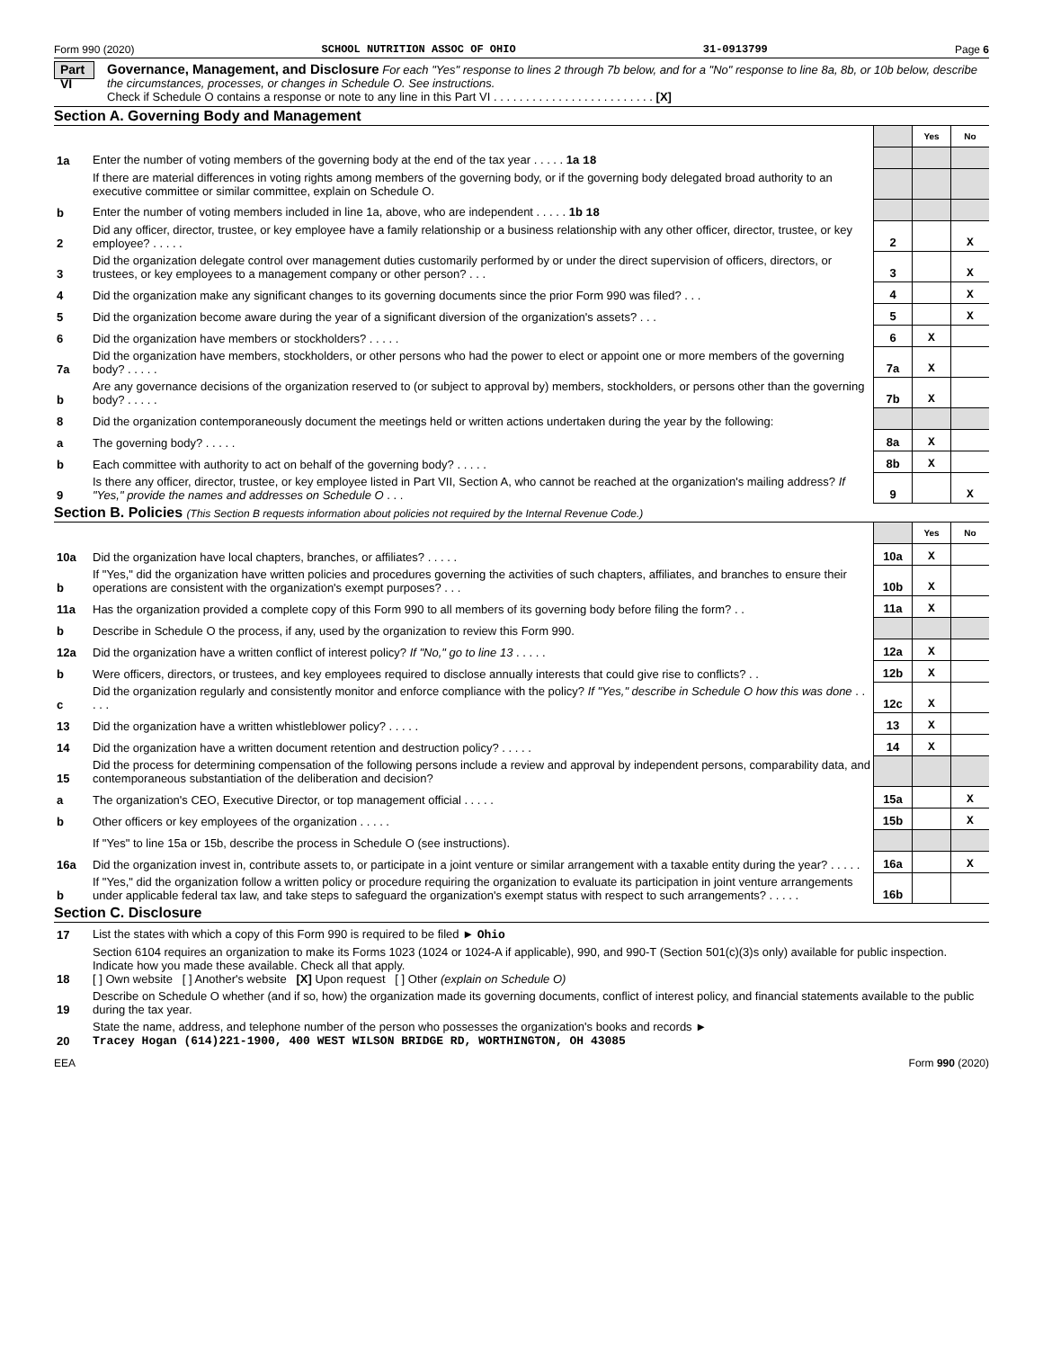Form 990 (2020) SCHOOL NUTRITION ASSOC OF OHIO 31-0913799 Page 6
Part VI
Governance, Management, and Disclosure For each "Yes" response to lines 2 through 7b below, and for a "No" response to line 8a, 8b, or 10b below, describe the circumstances, processes, or changes in Schedule O. See instructions.
Check if Schedule O contains a response or note to any line in this Part VI . . . . . . . . . . . . . . . . . . . . . . . . . [X]
Section A. Governing Body and Management
| | | | Yes | No |
| 1a | Enter the number of voting members of the governing body at the end of the tax year . . . . . 1a 18 | | | |
| | If there are material differences in voting rights among members of the governing body, or if the governing body delegated broad authority to an executive committee or similar committee, explain on Schedule O. | | | |
| b | Enter the number of voting members included in line 1a, above, who are independent . . . . . 1b 18 | | | |
| 2 | Did any officer, director, trustee, or key employee have a family relationship or a business relationship with any other officer, director, trustee, or key employee? . . . . . | 2 | | X |
| 3 | Did the organization delegate control over management duties customarily performed by or under the direct supervision of officers, directors, or trustees, or key employees to a management company or other person? . . . | 3 | | X |
| 4 | Did the organization make any significant changes to its governing documents since the prior Form 990 was filed? . . . | 4 | | X |
| 5 | Did the organization become aware during the year of a significant diversion of the organization's assets? . . . | 5 | | X |
| 6 | Did the organization have members or stockholders? . . . . . | 6 | X | |
| 7a | Did the organization have members, stockholders, or other persons who had the power to elect or appoint one or more members of the governing body? . . . . . | 7a | X | |
| b | Are any governance decisions of the organization reserved to (or subject to approval by) members, stockholders, or persons other than the governing body? . . . . . | 7b | X | |
| 8 | Did the organization contemporaneously document the meetings held or written actions undertaken during the year by the following: | | | |
| a | The governing body? . . . . . | 8a | X | |
| b | Each committee with authority to act on behalf of the governing body? . . . . . | 8b | X | |
| 9 | Is there any officer, director, trustee, or key employee listed in Part VII, Section A, who cannot be reached at the organization's mailing address? If "Yes," provide the names and addresses on Schedule O . . . | 9 | | X |
Section B. Policies (This Section B requests information about policies not required by the Internal Revenue Code.)
| | | | Yes | No |
| 10a | Did the organization have local chapters, branches, or affiliates? . . . . . | 10a | X | |
| b | If "Yes," did the organization have written policies and procedures governing the activities of such chapters, affiliates, and branches to ensure their operations are consistent with the organization's exempt purposes? . . . | 10b | X | |
| 11a | Has the organization provided a complete copy of this Form 990 to all members of its governing body before filing the form? . . | 11a | X | |
| b | Describe in Schedule O the process, if any, used by the organization to review this Form 990. | | | |
| 12a | Did the organization have a written conflict of interest policy? If "No," go to line 13 . . . . . | 12a | X | |
| b | Were officers, directors, or trustees, and key employees required to disclose annually interests that could give rise to conflicts? . . | 12b | X | |
| c | Did the organization regularly and consistently monitor and enforce compliance with the policy? If "Yes," describe in Schedule O how this was done . . . . . | 12c | X | |
| 13 | Did the organization have a written whistleblower policy? . . . . . | 13 | X | |
| 14 | Did the organization have a written document retention and destruction policy? . . . . . | 14 | X | |
| 15 | Did the process for determining compensation of the following persons include a review and approval by independent persons, comparability data, and contemporaneous substantiation of the deliberation and decision? | | | |
| a | The organization's CEO, Executive Director, or top management official . . . . . | 15a | | X |
| b | Other officers or key employees of the organization . . . . . | 15b | | X |
| | If "Yes" to line 15a or 15b, describe the process in Schedule O (see instructions). | | | |
| 16a | Did the organization invest in, contribute assets to, or participate in a joint venture or similar arrangement with a taxable entity during the year? . . . . . | 16a | | X |
| b | If "Yes," did the organization follow a written policy or procedure requiring the organization to evaluate its participation in joint venture arrangements under applicable federal tax law, and take steps to safeguard the organization's exempt status with respect to such arrangements? . . . . . | 16b | | |
Section C. Disclosure
| 17 | List the states with which a copy of this Form 990 is required to be filed ► Ohio |
| 18 | Section 6104 requires an organization to make its Forms 1023 (1024 or 1024-A if applicable), 990, and 990-T (Section 501(c)(3)s only) available for public inspection. Indicate how you made these available. Check all that apply. [ ] Own website [ ] Another's website [X] Upon request [ ] Other (explain on Schedule O) |
| 19 | Describe on Schedule O whether (and if so, how) the organization made its governing documents, conflict of interest policy, and financial statements available to the public during the tax year. |
| 20 | State the name, address, and telephone number of the person who possesses the organization's books and records ► Tracey Hogan (614)221-1900, 400 WEST WILSON BRIDGE RD, WORTHINGTON, OH 43085 |
EEA Form 990 (2020)